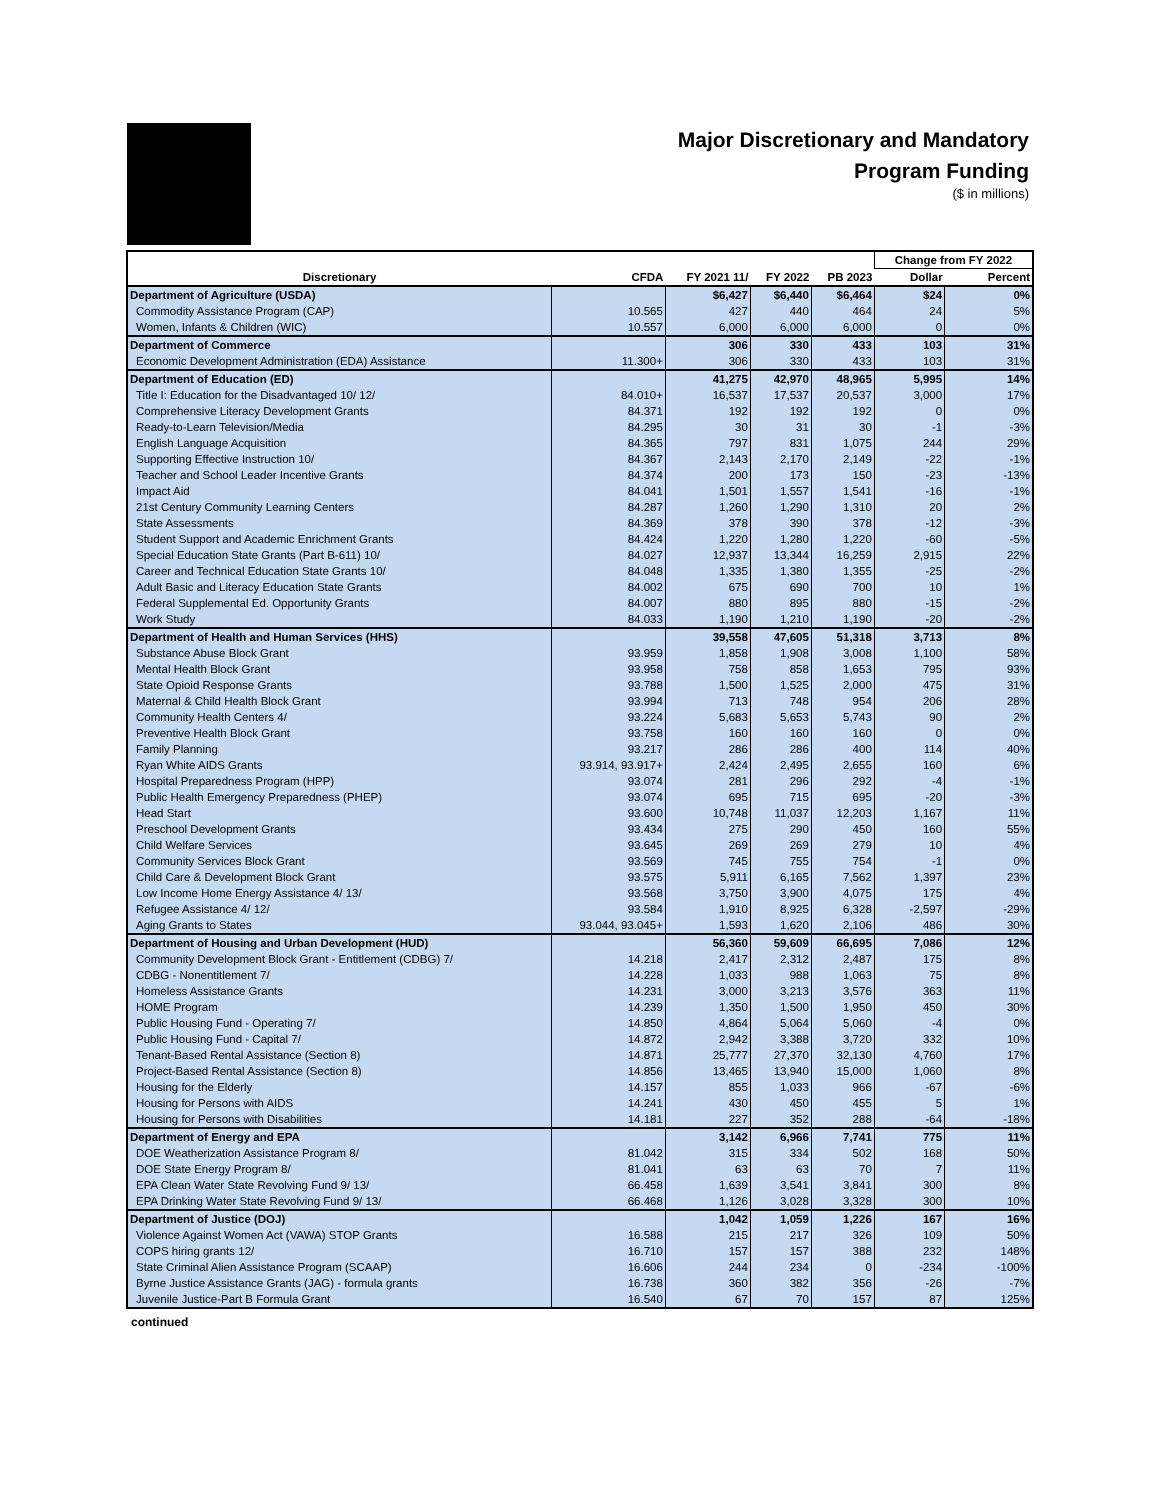Major Discretionary and Mandatory
Program Funding
($ in millions)
| | | | | | Change from FY 2022 | |
| --- | --- | --- | --- | --- | --- | --- |
| Discretionary | CFDA | FY 2021 11/ | FY 2022 | PB 2023 | Dollar | Percent |
| Department of Agriculture (USDA) | | $6,427 | $6,440 | $6,464 | $24 | 0% |
| Commodity Assistance Program (CAP) | 10.565 | 427 | 440 | 464 | 24 | 5% |
| Women, Infants & Children (WIC) | 10.557 | 6,000 | 6,000 | 6,000 | 0 | 0% |
| Department of Commerce | | 306 | 330 | 433 | 103 | 31% |
| Economic Development Administration (EDA) Assistance | 11.300+ | 306 | 330 | 433 | 103 | 31% |
| Department of Education (ED) | | 41,275 | 42,970 | 48,965 | 5,995 | 14% |
| Title I: Education for the Disadvantaged 10/ 12/ | 84.010+ | 16,537 | 17,537 | 20,537 | 3,000 | 17% |
| Comprehensive Literacy Development Grants | 84.371 | 192 | 192 | 192 | 0 | 0% |
| Ready-to-Learn Television/Media | 84.295 | 30 | 31 | 30 | -1 | -3% |
| English Language Acquisition | 84.365 | 797 | 831 | 1,075 | 244 | 29% |
| Supporting Effective Instruction 10/ | 84.367 | 2,143 | 2,170 | 2,149 | -22 | -1% |
| Teacher and School Leader Incentive Grants | 84.374 | 200 | 173 | 150 | -23 | -13% |
| Impact Aid | 84.041 | 1,501 | 1,557 | 1,541 | -16 | -1% |
| 21st Century Community Learning Centers | 84.287 | 1,260 | 1,290 | 1,310 | 20 | 2% |
| State Assessments | 84.369 | 378 | 390 | 378 | -12 | -3% |
| Student Support and Academic Enrichment Grants | 84.424 | 1,220 | 1,280 | 1,220 | -60 | -5% |
| Special Education State Grants (Part B-611) 10/ | 84.027 | 12,937 | 13,344 | 16,259 | 2,915 | 22% |
| Career and Technical Education State Grants 10/ | 84.048 | 1,335 | 1,380 | 1,355 | -25 | -2% |
| Adult Basic and Literacy Education State Grants | 84.002 | 675 | 690 | 700 | 10 | 1% |
| Federal Supplemental Ed. Opportunity Grants | 84.007 | 880 | 895 | 880 | -15 | -2% |
| Work Study | 84.033 | 1,190 | 1,210 | 1,190 | -20 | -2% |
| Department of Health and Human Services (HHS) | | 39,558 | 47,605 | 51,318 | 3,713 | 8% |
| Substance Abuse Block Grant | 93.959 | 1,858 | 1,908 | 3,008 | 1,100 | 58% |
| Mental Health Block Grant | 93.958 | 758 | 858 | 1,653 | 795 | 93% |
| State Opioid Response Grants | 93.788 | 1,500 | 1,525 | 2,000 | 475 | 31% |
| Maternal & Child Health Block Grant | 93.994 | 713 | 748 | 954 | 206 | 28% |
| Community Health Centers 4/ | 93.224 | 5,683 | 5,653 | 5,743 | 90 | 2% |
| Preventive Health Block Grant | 93.758 | 160 | 160 | 160 | 0 | 0% |
| Family Planning | 93.217 | 286 | 286 | 400 | 114 | 40% |
| Ryan White AIDS Grants | 93.914, 93.917+ | 2,424 | 2,495 | 2,655 | 160 | 6% |
| Hospital Preparedness Program (HPP) | 93.074 | 281 | 296 | 292 | -4 | -1% |
| Public Health Emergency Preparedness (PHEP) | 93.074 | 695 | 715 | 695 | -20 | -3% |
| Head Start | 93.600 | 10,748 | 11,037 | 12,203 | 1,167 | 11% |
| Preschool Development Grants | 93.434 | 275 | 290 | 450 | 160 | 55% |
| Child Welfare Services | 93.645 | 269 | 269 | 279 | 10 | 4% |
| Community Services Block Grant | 93.569 | 745 | 755 | 754 | -1 | 0% |
| Child Care & Development Block Grant | 93.575 | 5,911 | 6,165 | 7,562 | 1,397 | 23% |
| Low Income Home Energy Assistance 4/ 13/ | 93.568 | 3,750 | 3,900 | 4,075 | 175 | 4% |
| Refugee Assistance 4/ 12/ | 93.584 | 1,910 | 8,925 | 6,328 | -2,597 | -29% |
| Aging Grants to States | 93.044, 93.045+ | 1,593 | 1,620 | 2,106 | 486 | 30% |
| Department of Housing and Urban Development (HUD) | | 56,360 | 59,609 | 66,695 | 7,086 | 12% |
| Community Development Block Grant - Entitlement (CDBG) 7/ | 14.218 | 2,417 | 2,312 | 2,487 | 175 | 8% |
| CDBG - Nonentitlement 7/ | 14.228 | 1,033 | 988 | 1,063 | 75 | 8% |
| Homeless Assistance Grants | 14.231 | 3,000 | 3,213 | 3,576 | 363 | 11% |
| HOME Program | 14.239 | 1,350 | 1,500 | 1,950 | 450 | 30% |
| Public Housing Fund - Operating 7/ | 14.850 | 4,864 | 5,064 | 5,060 | -4 | 0% |
| Public Housing Fund - Capital 7/ | 14.872 | 2,942 | 3,388 | 3,720 | 332 | 10% |
| Tenant-Based Rental Assistance (Section 8) | 14.871 | 25,777 | 27,370 | 32,130 | 4,760 | 17% |
| Project-Based Rental Assistance (Section 8) | 14.856 | 13,465 | 13,940 | 15,000 | 1,060 | 8% |
| Housing for the Elderly | 14.157 | 855 | 1,033 | 966 | -67 | -6% |
| Housing for Persons with AIDS | 14.241 | 430 | 450 | 455 | 5 | 1% |
| Housing for Persons with Disabilities | 14.181 | 227 | 352 | 288 | -64 | -18% |
| Department of Energy and EPA | | 3,142 | 6,966 | 7,741 | 775 | 11% |
| DOE Weatherization Assistance Program 8/ | 81.042 | 315 | 334 | 502 | 168 | 50% |
| DOE State Energy Program 8/ | 81.041 | 63 | 63 | 70 | 7 | 11% |
| EPA Clean Water State Revolving Fund 9/ 13/ | 66.458 | 1,639 | 3,541 | 3,841 | 300 | 8% |
| EPA Drinking Water State Revolving Fund 9/ 13/ | 66.468 | 1,126 | 3,028 | 3,328 | 300 | 10% |
| Department of Justice (DOJ) | | 1,042 | 1,059 | 1,226 | 167 | 16% |
| Violence Against Women Act (VAWA) STOP Grants | 16.588 | 215 | 217 | 326 | 109 | 50% |
| COPS hiring grants 12/ | 16.710 | 157 | 157 | 388 | 232 | 148% |
| State Criminal Alien Assistance Program (SCAAP) | 16.606 | 244 | 234 | 0 | -234 | -100% |
| Byrne Justice Assistance Grants (JAG) - formula grants | 16.738 | 360 | 382 | 356 | -26 | -7% |
| Juvenile Justice-Part B Formula Grant | 16.540 | 67 | 70 | 157 | 87 | 125% |
continued